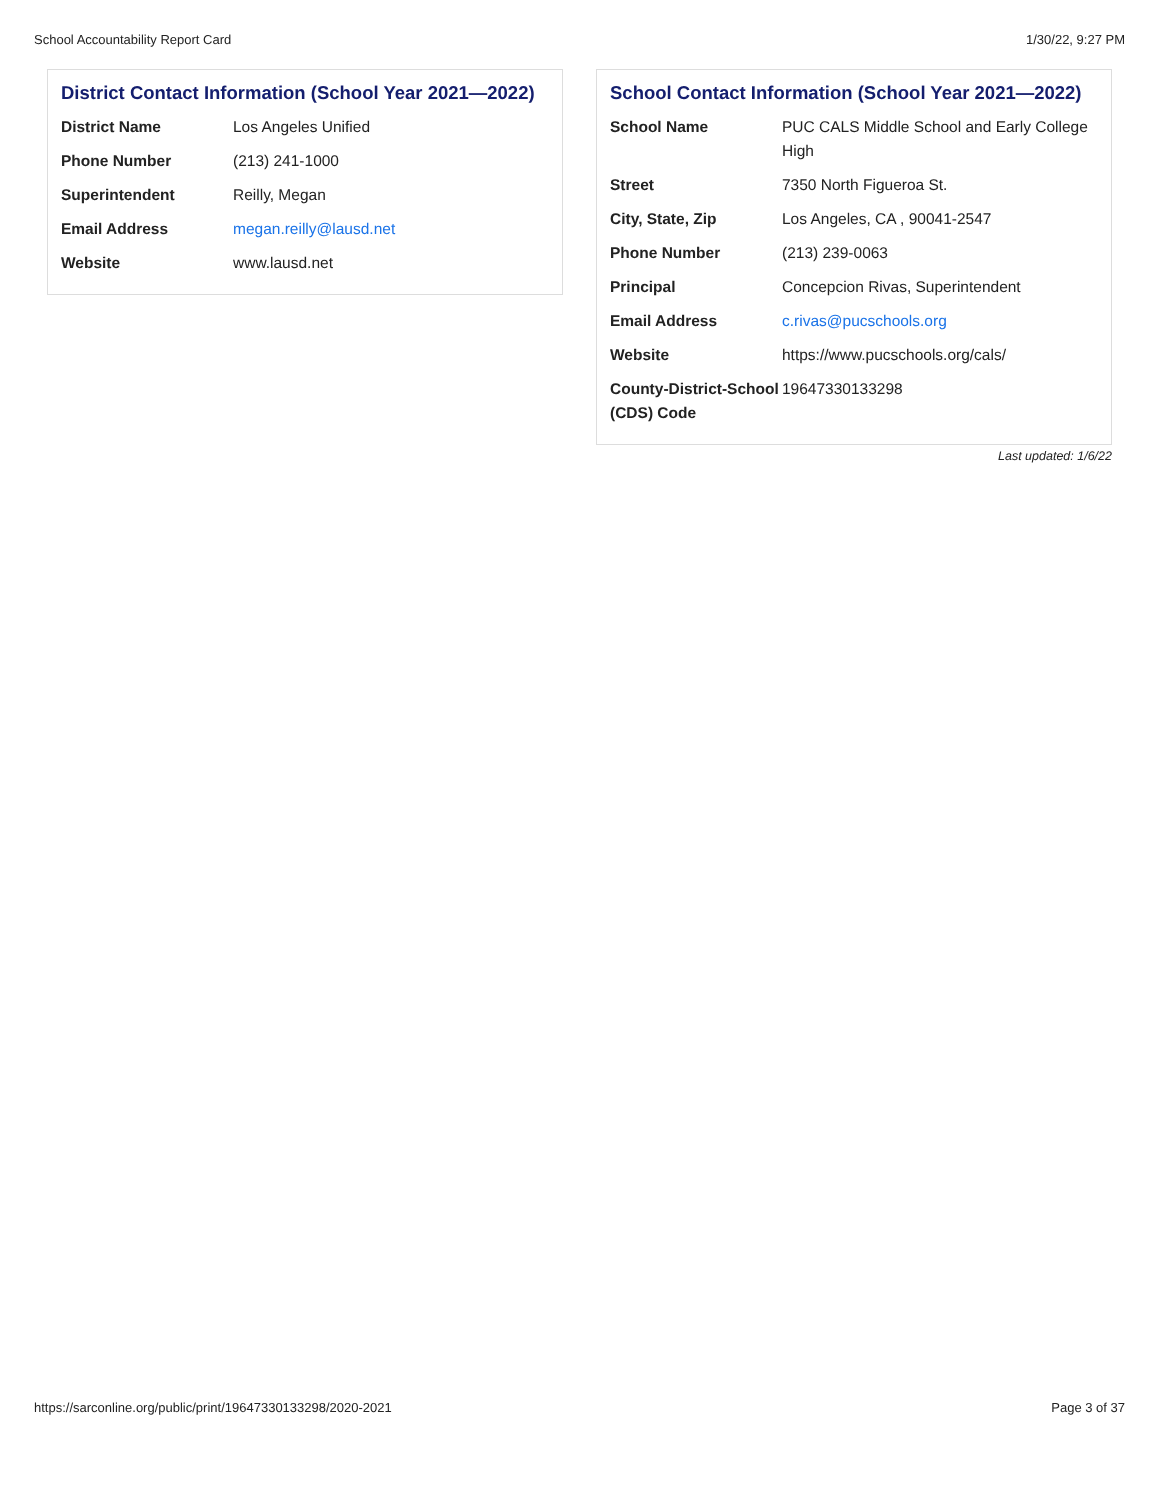School Accountability Report Card 1/30/22, 9:27 PM
District Contact Information (School Year 2021—2022)
| District Name | Los Angeles Unified |
| Phone Number | (213) 241-1000 |
| Superintendent | Reilly, Megan |
| Email Address | megan.reilly@lausd.net |
| Website | www.lausd.net |
School Contact Information (School Year 2021—2022)
| School Name | PUC CALS Middle School and Early College High |
| Street | 7350 North Figueroa St. |
| City, State, Zip | Los Angeles, CA , 90041-2547 |
| Phone Number | (213) 239-0063 |
| Principal | Concepcion Rivas, Superintendent |
| Email Address | c.rivas@pucschools.org |
| Website | https://www.pucschools.org/cals/ |
| County-District-School (CDS) Code | 19647330133298 |
Last updated: 1/6/22
https://sarconline.org/public/print/19647330133298/2020-2021 Page 3 of 37